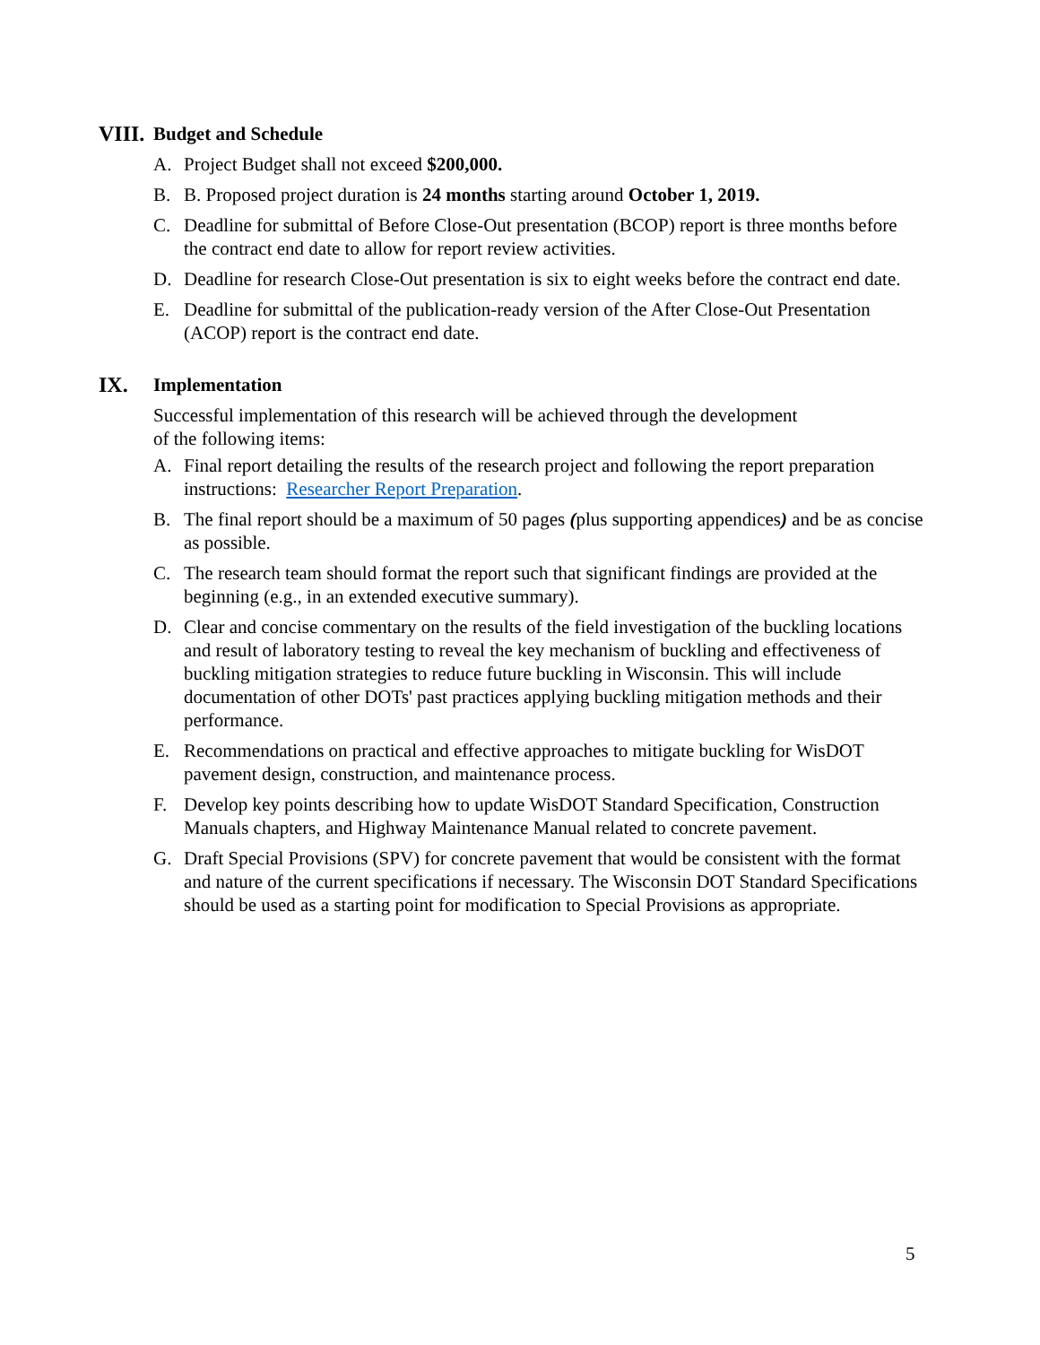VIII. Budget and Schedule
A. Project Budget shall not exceed $200,000.
B. B. Proposed project duration is 24 months starting around October 1, 2019.
C. Deadline for submittal of Before Close-Out presentation (BCOP) report is three months before the contract end date to allow for report review activities.
D. Deadline for research Close-Out presentation is six to eight weeks before the contract end date.
E. Deadline for submittal of the publication-ready version of the After Close-Out Presentation (ACOP) report is the contract end date.
IX. Implementation
Successful implementation of this research will be achieved through the development
of the following items:
A. Final report detailing the results of the research project and following the report preparation instructions: Researcher Report Preparation.
B. The final report should be a maximum of 50 pages (plus supporting appendices) and be as concise as possible.
C. The research team should format the report such that significant findings are provided at the beginning (e.g., in an extended executive summary).
D. Clear and concise commentary on the results of the field investigation of the buckling locations and result of laboratory testing to reveal the key mechanism of buckling and effectiveness of buckling mitigation strategies to reduce future buckling in Wisconsin. This will include documentation of other DOTs' past practices applying buckling mitigation methods and their performance.
E. Recommendations on practical and effective approaches to mitigate buckling for WisDOT pavement design, construction, and maintenance process.
F. Develop key points describing how to update WisDOT Standard Specification, Construction Manuals chapters, and Highway Maintenance Manual related to concrete pavement.
G. Draft Special Provisions (SPV) for concrete pavement that would be consistent with the format and nature of the current specifications if necessary. The Wisconsin DOT Standard Specifications should be used as a starting point for modification to Special Provisions as appropriate.
5